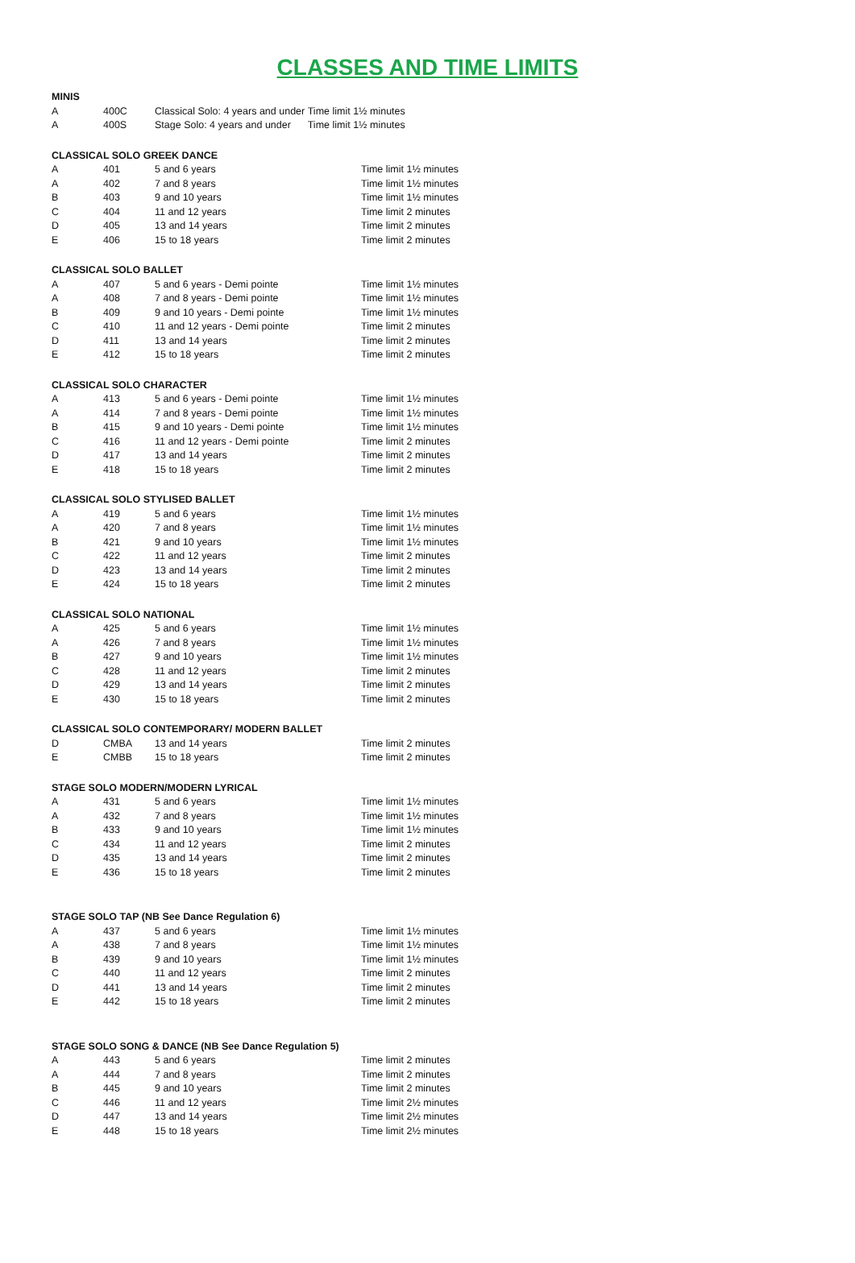CLASSES AND TIME LIMITS
MINIS
| A | 400C | Classical Solo: 4 years and under | Time limit 1½ minutes |
| A | 400S | Stage Solo: 4 years and under | Time limit 1½ minutes |
CLASSICAL SOLO GREEK DANCE
| A | 401 | 5 and 6 years | Time limit 1½ minutes |
| A | 402 | 7 and 8 years | Time limit 1½ minutes |
| B | 403 | 9 and 10 years | Time limit 1½ minutes |
| C | 404 | 11 and 12 years | Time limit 2 minutes |
| D | 405 | 13 and 14 years | Time limit 2 minutes |
| E | 406 | 15 to 18 years | Time limit 2 minutes |
CLASSICAL SOLO BALLET
| A | 407 | 5 and 6 years - Demi pointe | Time limit 1½ minutes |
| A | 408 | 7 and 8 years - Demi pointe | Time limit 1½ minutes |
| B | 409 | 9 and 10 years - Demi pointe | Time limit 1½ minutes |
| C | 410 | 11 and 12 years - Demi pointe | Time limit 2 minutes |
| D | 411 | 13 and 14 years | Time limit 2 minutes |
| E | 412 | 15 to 18 years | Time limit 2 minutes |
CLASSICAL SOLO CHARACTER
| A | 413 | 5 and 6 years - Demi pointe | Time limit 1½ minutes |
| A | 414 | 7 and 8 years - Demi pointe | Time limit 1½ minutes |
| B | 415 | 9 and 10 years - Demi pointe | Time limit 1½ minutes |
| C | 416 | 11 and 12 years - Demi pointe | Time limit 2 minutes |
| D | 417 | 13 and 14 years | Time limit 2 minutes |
| E | 418 | 15 to 18 years | Time limit 2 minutes |
CLASSICAL SOLO STYLISED BALLET
| A | 419 | 5 and 6 years | Time limit 1½ minutes |
| A | 420 | 7 and 8 years | Time limit 1½ minutes |
| B | 421 | 9 and 10 years | Time limit 1½ minutes |
| C | 422 | 11 and 12 years | Time limit 2 minutes |
| D | 423 | 13 and 14 years | Time limit 2 minutes |
| E | 424 | 15 to 18 years | Time limit 2 minutes |
CLASSICAL SOLO NATIONAL
| A | 425 | 5 and 6 years | Time limit 1½ minutes |
| A | 426 | 7 and 8 years | Time limit 1½ minutes |
| B | 427 | 9 and 10 years | Time limit 1½ minutes |
| C | 428 | 11 and 12 years | Time limit 2 minutes |
| D | 429 | 13 and 14 years | Time limit 2 minutes |
| E | 430 | 15 to 18 years | Time limit 2 minutes |
CLASSICAL SOLO CONTEMPORARY/ MODERN BALLET
| D | CMBA | 13 and 14 years | Time limit 2 minutes |
| E | CMBB | 15 to 18 years | Time limit 2 minutes |
STAGE SOLO MODERN/MODERN LYRICAL
| A | 431 | 5 and 6 years | Time limit 1½ minutes |
| A | 432 | 7 and 8 years | Time limit 1½ minutes |
| B | 433 | 9 and 10 years | Time limit 1½ minutes |
| C | 434 | 11 and 12 years | Time limit 2 minutes |
| D | 435 | 13 and 14 years | Time limit 2 minutes |
| E | 436 | 15 to 18 years | Time limit 2 minutes |
STAGE SOLO TAP (NB See Dance Regulation 6)
| A | 437 | 5 and 6 years | Time limit 1½ minutes |
| A | 438 | 7 and 8 years | Time limit 1½ minutes |
| B | 439 | 9 and 10 years | Time limit 1½ minutes |
| C | 440 | 11 and 12 years | Time limit 2 minutes |
| D | 441 | 13 and 14 years | Time limit 2 minutes |
| E | 442 | 15 to 18 years | Time limit 2 minutes |
STAGE SOLO SONG & DANCE (NB See Dance Regulation 5)
| A | 443 | 5 and 6 years | Time limit 2 minutes |
| A | 444 | 7 and 8 years | Time limit 2 minutes |
| B | 445 | 9 and 10 years | Time limit 2 minutes |
| C | 446 | 11 and 12 years | Time limit 2½ minutes |
| D | 447 | 13 and 14 years | Time limit 2½ minutes |
| E | 448 | 15 to 18 years | Time limit 2½ minutes |